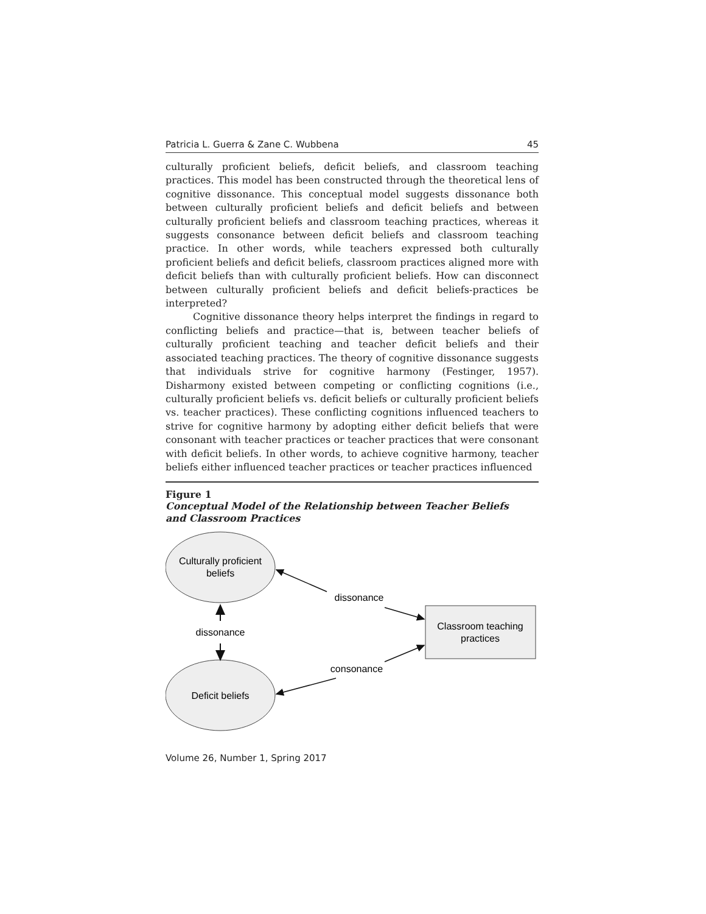Patricia L. Guerra & Zane C. Wubbena 45
culturally proficient beliefs, deficit beliefs, and classroom teaching practices. This model has been constructed through the theoretical lens of cognitive dissonance. This conceptual model suggests dissonance both between culturally proficient beliefs and deficit beliefs and between culturally proficient beliefs and classroom teaching practices, whereas it suggests consonance between deficit beliefs and classroom teaching practice. In other words, while teachers expressed both culturally proficient beliefs and deficit beliefs, classroom practices aligned more with deficit beliefs than with culturally proficient beliefs. How can disconnect between culturally proficient beliefs and deficit beliefs-practices be interpreted?
Cognitive dissonance theory helps interpret the findings in regard to conflicting beliefs and practice—that is, between teacher beliefs of culturally proficient teaching and teacher deficit beliefs and their associated teaching practices. The theory of cognitive dissonance suggests that individuals strive for cognitive harmony (Festinger, 1957). Disharmony existed between competing or conflicting cognitions (i.e., culturally proficient beliefs vs. deficit beliefs or culturally proficient beliefs vs. teacher practices). These conflicting cognitions influenced teachers to strive for cognitive harmony by adopting either deficit beliefs that were consonant with teacher practices or teacher practices that were consonant with deficit beliefs. In other words, to achieve cognitive harmony, teacher beliefs either influenced teacher practices or teacher practices influenced
Figure 1
Conceptual Model of the Relationship between Teacher Beliefs
and Classroom Practices
Culturally proficient
beliefs
Deficit beliefs
Classroom teaching
practices
dissonance
dissonance
consonance
Volume 26, Number 1, Spring 2017